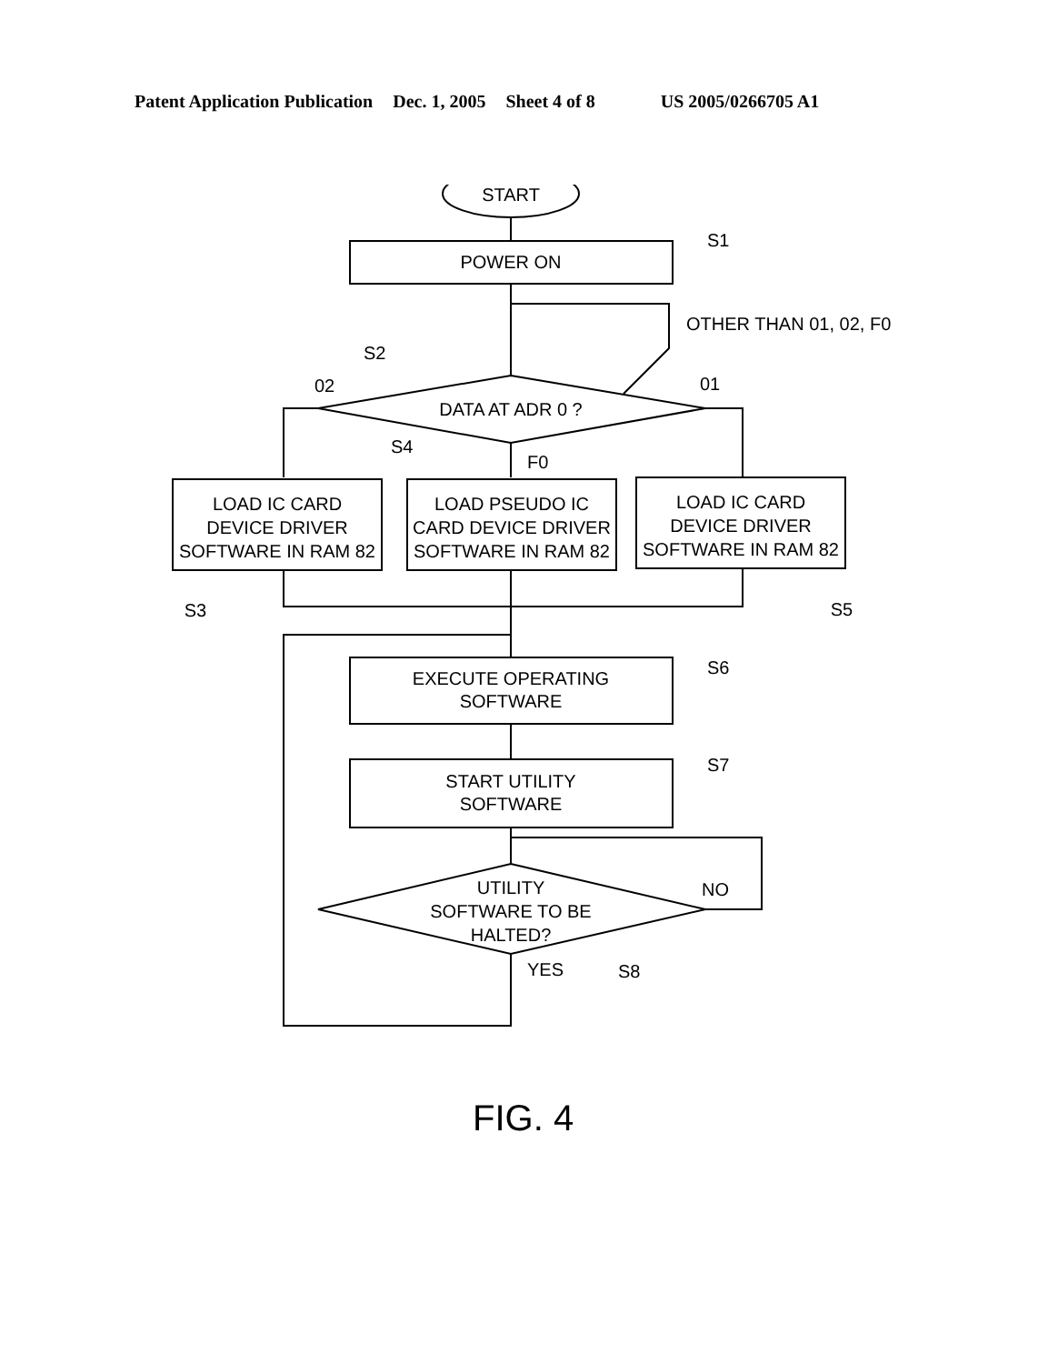Patent Application Publication Dec. 1, 2005 Sheet 4 of 8 US 2005/0266705 A1
START
POWER ON
S1
OTHER THAN 01, 02, F0
DATA AT ADR 0 ?
S2
02
01
F0
S4
LOAD IC CARD
DEVICE DRIVER
SOFTWARE IN RAM 82
LOAD PSEUDO IC
CARD DEVICE DRIVER
SOFTWARE IN RAM 82
LOAD IC CARD
DEVICE DRIVER
SOFTWARE IN RAM 82
S3
S5
EXECUTE OPERATING
SOFTWARE
S6
START UTILITY
SOFTWARE
S7
UTILITY
SOFTWARE TO BE
HALTED?
NO
YES
S8
FIG. 4